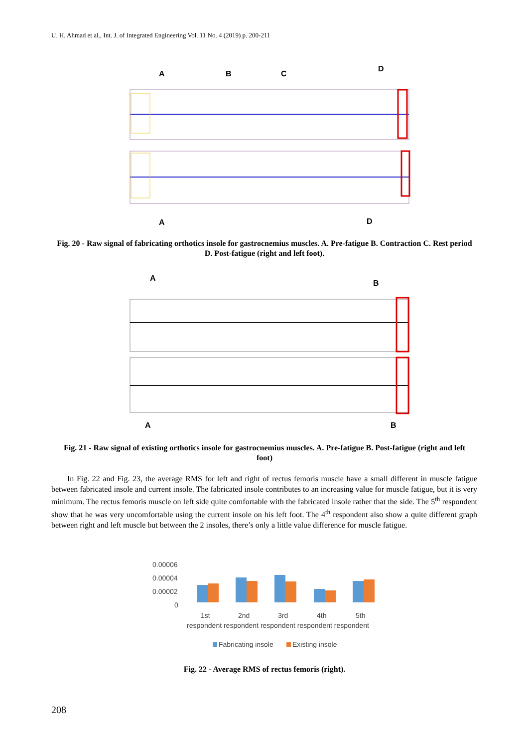U. H. Ahmad et al., Int. J. of Integrated Engineering Vol. 11 No. 4 (2019) p. 200-211
A
B
C
D
A
D
Fig. 20 - Raw signal of fabricating orthotics insole for gastrocnemius muscles. A. Pre-fatigue B. Contraction C. Rest period D. Post-fatigue (right and left foot).
A
B
A
B
Fig. 21 - Raw signal of existing orthotics insole for gastrocnemius muscles. A. Pre-fatigue B. Post-fatigue (right and left foot)
In Fig. 22 and Fig. 23, the average RMS for left and right of rectus femoris muscle have a small different in muscle fatigue between fabricated insole and current insole. The fabricated insole contributes to an increasing value for muscle fatigue, but it is very minimum. The rectus femoris muscle on left side quite comfortable with the fabricated insole rather that the side. The 5<sup>th</sup> respondent show that he was very uncomfortable using the current insole on his left foot. The 4<sup>th</sup> respondent also show a quite different graph between right and left muscle but between the 2 insoles, there’s only a little value difference for muscle fatigue.
0.00006
0.00004
0.00002
0
1st
2nd
3rd
4th
5th
respondent respondent respondent respondent respondent
Fabricating insole
Existing insole
Fig. 22 - Average RMS of rectus femoris (right).
208